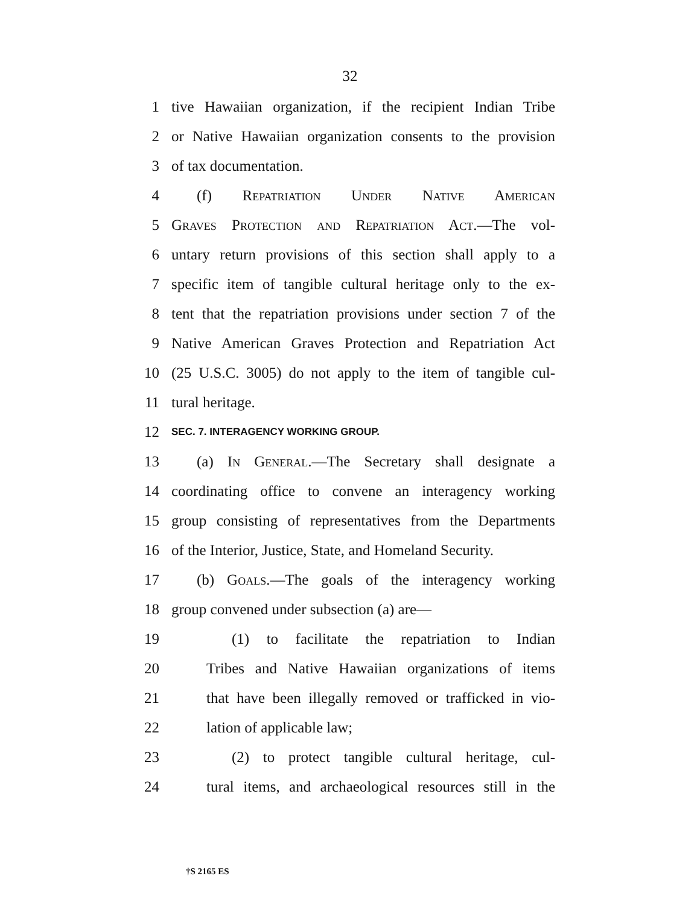32
1 tive Hawaiian organization, if the recipient Indian Tribe
2 or Native Hawaiian organization consents to the provision
3 of tax documentation.
4 (f) Repatriation Under Native American
5 Graves Protection and Repatriation Act.—The vol-
6 untary return provisions of this section shall apply to a
7 specific item of tangible cultural heritage only to the ex-
8 tent that the repatriation provisions under section 7 of the
9 Native American Graves Protection and Repatriation Act
10 (25 U.S.C. 3005) do not apply to the item of tangible cul-
11 tural heritage.
12 SEC. 7. INTERAGENCY WORKING GROUP.
13 (a) In General.—The Secretary shall designate a
14 coordinating office to convene an interagency working
15 group consisting of representatives from the Departments
16 of the Interior, Justice, State, and Homeland Security.
17 (b) Goals.—The goals of the interagency working
18 group convened under subsection (a) are—
19 (1) to facilitate the repatriation to Indian
20 Tribes and Native Hawaiian organizations of items
21 that have been illegally removed or trafficked in vio-
22 lation of applicable law;
23 (2) to protect tangible cultural heritage, cul-
24 tural items, and archaeological resources still in the
†S 2165 ES